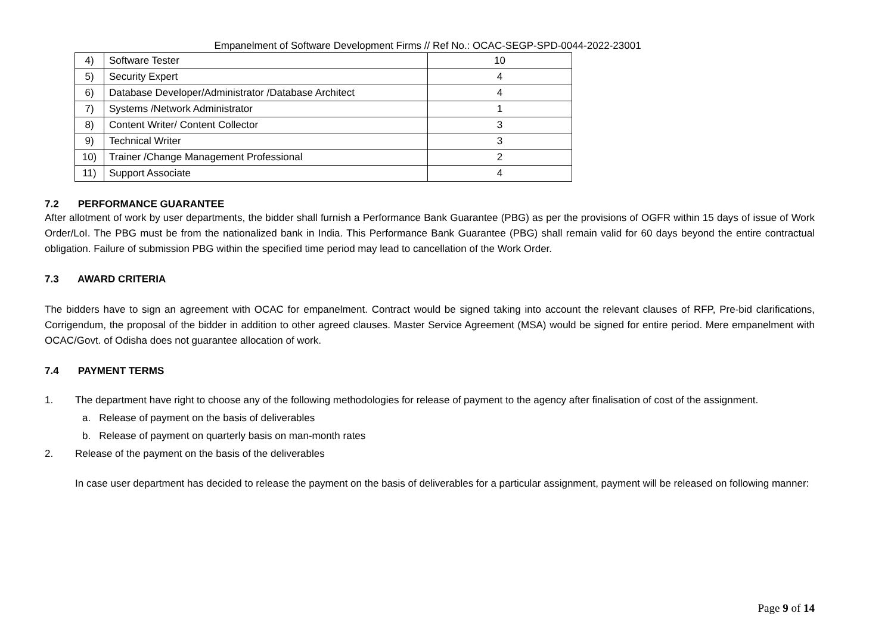Empanelment of Software Development Firms // Ref No.: OCAC-SEGP-SPD-0044-2022-23001
| 4) | Software Tester | 10 |
| 5) | Security Expert | 4 |
| 6) | Database Developer/Administrator /Database Architect | 4 |
| 7) | Systems /Network Administrator | 1 |
| 8) | Content Writer/ Content Collector | 3 |
| 9) | Technical Writer | 3 |
| 10) | Trainer /Change Management Professional | 2 |
| 11) | Support Associate | 4 |
7.2 PERFORMANCE GUARANTEE
After allotment of work by user departments, the bidder shall furnish a Performance Bank Guarantee (PBG) as per the provisions of OGFR within 15 days of issue of Work Order/LoI. The PBG must be from the nationalized bank in India. This Performance Bank Guarantee (PBG) shall remain valid for 60 days beyond the entire contractual obligation. Failure of submission PBG within the specified time period may lead to cancellation of the Work Order.
7.3 AWARD CRITERIA
The bidders have to sign an agreement with OCAC for empanelment. Contract would be signed taking into account the relevant clauses of RFP, Pre-bid clarifications, Corrigendum, the proposal of the bidder in addition to other agreed clauses. Master Service Agreement (MSA) would be signed for entire period. Mere empanelment with OCAC/Govt. of Odisha does not guarantee allocation of work.
7.4 PAYMENT TERMS
1. The department have right to choose any of the following methodologies for release of payment to the agency after finalisation of cost of the assignment.
a. Release of payment on the basis of deliverables
b. Release of payment on quarterly basis on man-month rates
2. Release of the payment on the basis of the deliverables
In case user department has decided to release the payment on the basis of deliverables for a particular assignment, payment will be released on following manner:
Page 9 of 14